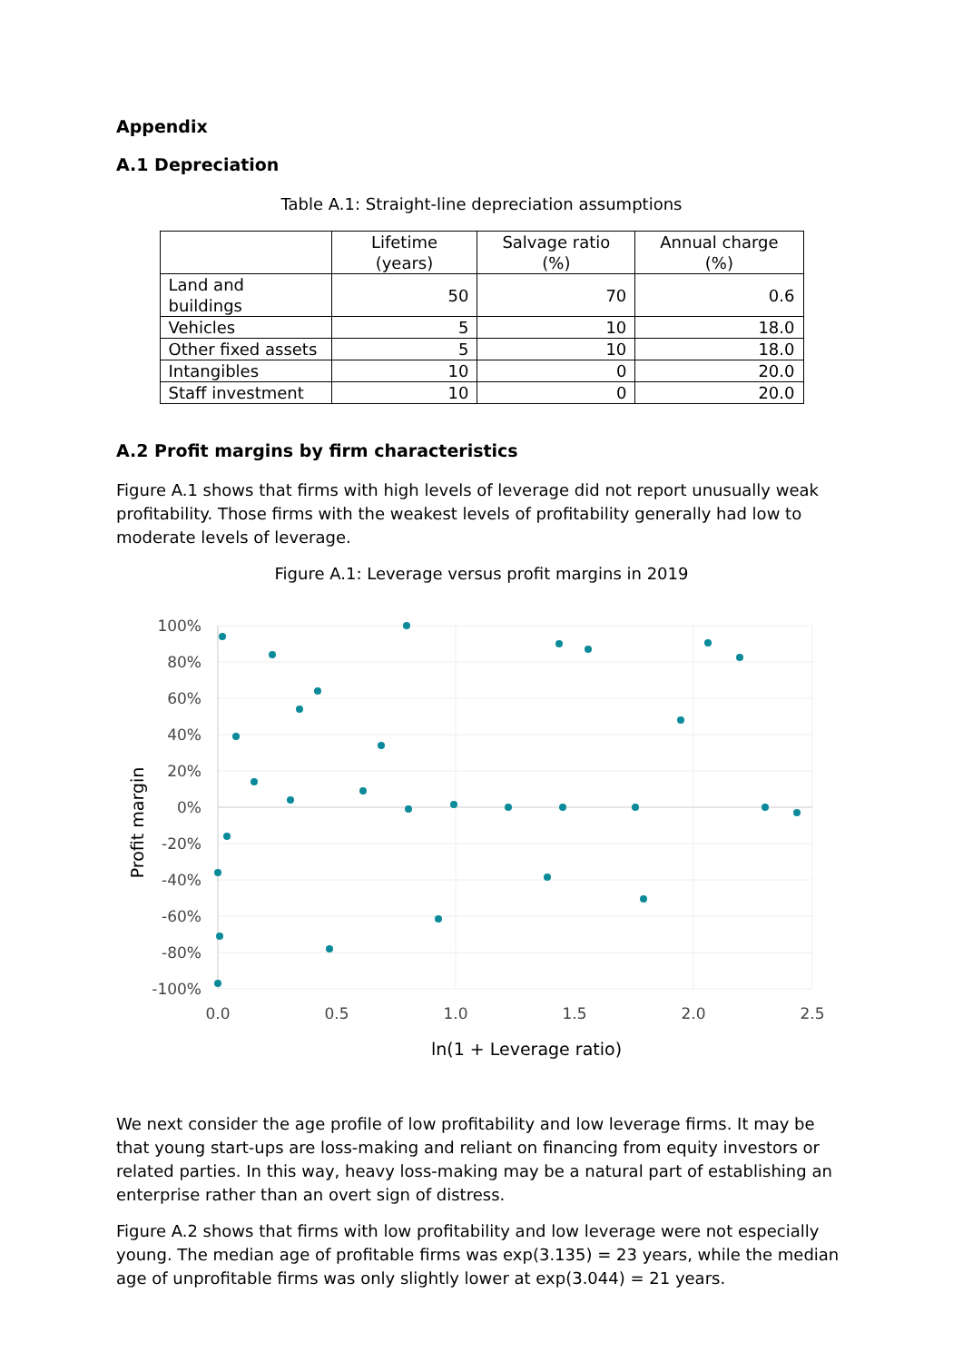Appendix
A.1 Depreciation
Table A.1: Straight-line depreciation assumptions
| | Lifetime (years) | Salvage ratio (%) | Annual charge (%) |
| --- | --- | --- | --- |
| Land and buildings | 50 | 70 | 0.6 |
| Vehicles | 5 | 10 | 18.0 |
| Other fixed assets | 5 | 10 | 18.0 |
| Intangibles | 10 | 0 | 20.0 |
| Staff investment | 10 | 0 | 20.0 |
A.2 Profit margins by firm characteristics
Figure A.1 shows that firms with high levels of leverage did not report unusually weak profitability. Those firms with the weakest levels of profitability generally had low to moderate levels of leverage.
Figure A.1: Leverage versus profit margins in 2019
100%
80%
60%
40%
20%
0%
-20%
-40%
-60%
-80%
-100%
0.0
0.5
1.0
1.5
2.0
2.5
ln(1 + Leverage ratio)
Profit margin
We next consider the age profile of low profitability and low leverage firms. It may be that young start-ups are loss-making and reliant on financing from equity investors or related parties. In this way, heavy loss-making may be a natural part of establishing an enterprise rather than an overt sign of distress.
Figure A.2 shows that firms with low profitability and low leverage were not especially young. The median age of profitable firms was exp(3.135) = 23 years, while the median age of unprofitable firms was only slightly lower at exp(3.044) = 21 years.